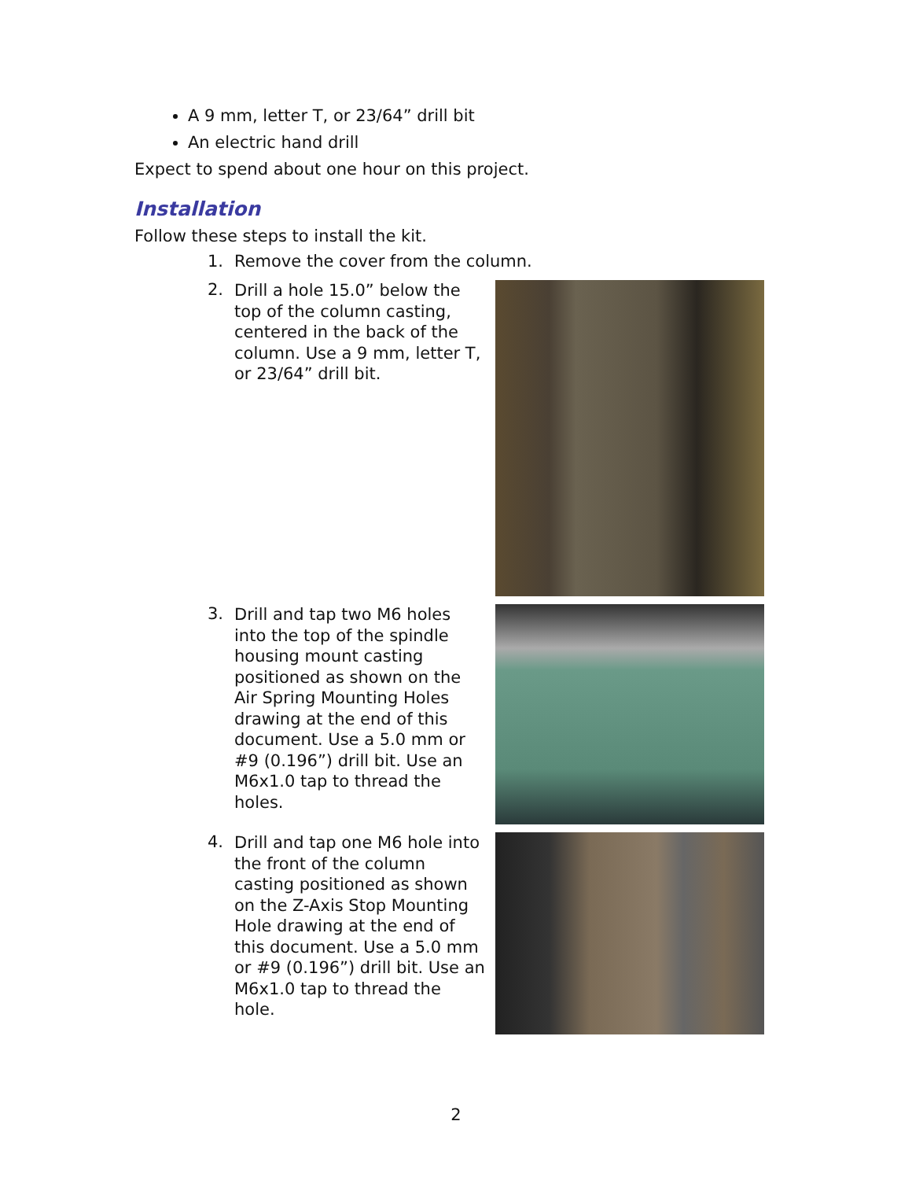A 9 mm, letter T, or 23/64” drill bit
An electric hand drill
Expect to spend about one hour on this project.
Installation
Follow these steps to install the kit.
1. Remove the cover from the column.
2.
Drill a hole 15.0” below the top of the column casting, centered in the back of the column. Use a 9 mm, letter T, or 23/64” drill bit.
3.
Drill and tap two M6 holes into the top of the spindle housing mount casting positioned as shown on the Air Spring Mounting Holes drawing at the end of this document. Use a 5.0 mm or #9 (0.196”) drill bit. Use an M6x1.0 tap to thread the holes.
4.
Drill and tap one M6 hole into the front of the column casting positioned as shown on the Z-Axis Stop Mounting Hole drawing at the end of this document. Use a 5.0 mm or #9 (0.196”) drill bit. Use an M6x1.0 tap to thread the hole.
2